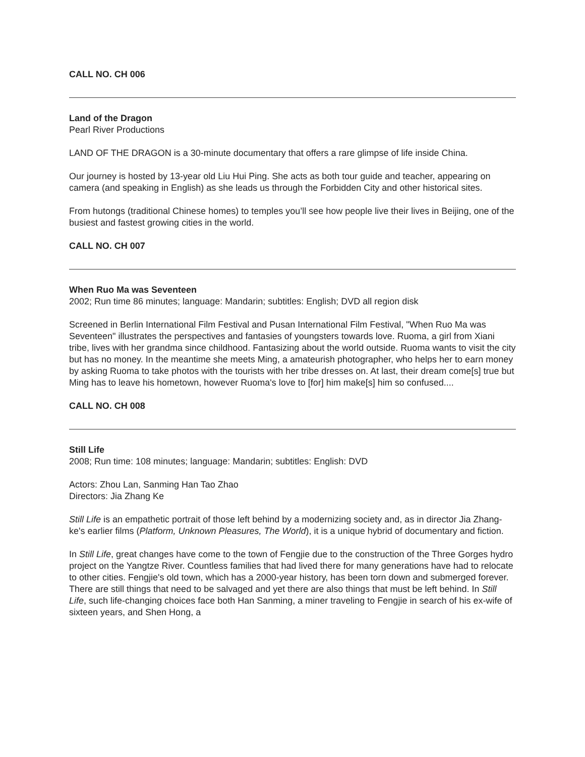CALL NO. CH 006
Land of the Dragon
Pearl River Productions
LAND OF THE DRAGON is a 30-minute documentary that offers a rare glimpse of life inside China.
Our journey is hosted by 13-year old Liu Hui Ping. She acts as both tour guide and teacher, appearing on camera (and speaking in English) as she leads us through the Forbidden City and other historical sites.
From hutongs (traditional Chinese homes) to temples you’ll see how people live their lives in Beijing, one of the busiest and fastest growing cities in the world.
CALL NO. CH 007
When Ruo Ma was Seventeen
2002; Run time 86 minutes; language: Mandarin; subtitles: English; DVD all region disk
Screened in Berlin International Film Festival and Pusan International Film Festival, "When Ruo Ma was Seventeen" illustrates the perspectives and fantasies of youngsters towards love. Ruoma, a girl from Xiani tribe, lives with her grandma since childhood. Fantasizing about the world outside. Ruoma wants to visit the city but has no money. In the meantime she meets Ming, a amateurish photographer, who helps her to earn money by asking Ruoma to take photos with the tourists with her tribe dresses on. At last, their dream come[s] true but Ming has to leave his hometown, however Ruoma's love to [for] him make[s] him so confused....
CALL NO. CH 008
Still Life
2008; Run time: 108 minutes; language: Mandarin; subtitles: English: DVD
Actors: Zhou Lan, Sanming Han Tao Zhao
Directors: Jia Zhang Ke
Still Life is an empathetic portrait of those left behind by a modernizing society and, as in director Jia Zhang-ke's earlier films (Platform, Unknown Pleasures, The World), it is a unique hybrid of documentary and fiction.
In Still Life, great changes have come to the town of Fengjie due to the construction of the Three Gorges hydro project on the Yangtze River. Countless families that had lived there for many generations have had to relocate to other cities. Fengjie's old town, which has a 2000-year history, has been torn down and submerged forever. There are still things that need to be salvaged and yet there are also things that must be left behind. In Still Life, such life-changing choices face both Han Sanming, a miner traveling to Fengjie in search of his ex-wife of sixteen years, and Shen Hong, a